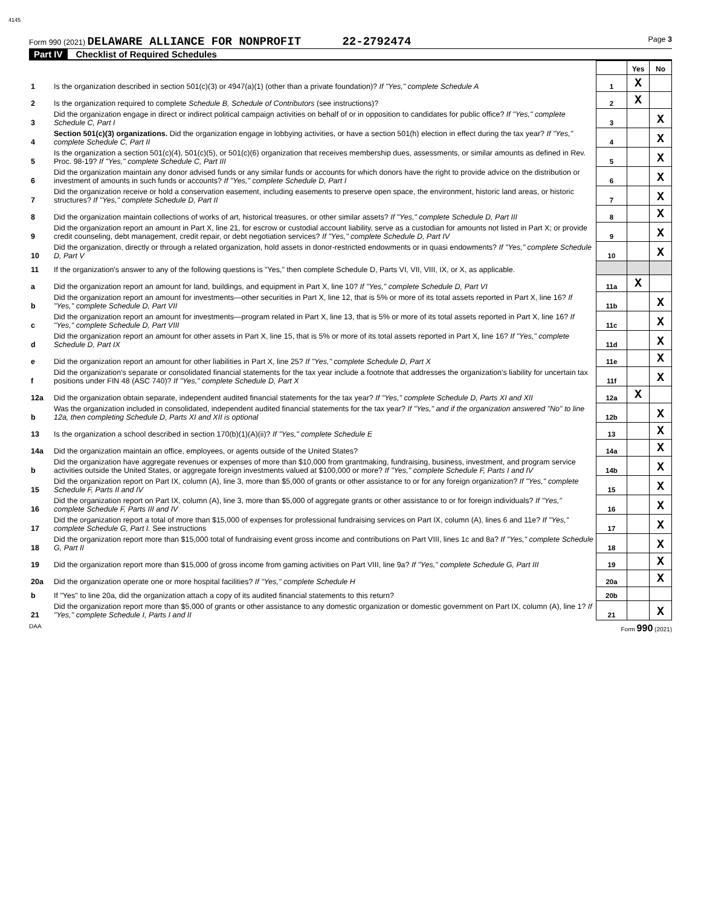4145
Form 990 (2021) DELAWARE ALLIANCE FOR NONPROFIT 22-2792474 Page 3
Part IV Checklist of Required Schedules
| | | | Yes | No |
| 1 | Is the organization described in section 501(c)(3) or 4947(a)(1) (other than a private foundation)? If "Yes," complete Schedule A | 1 | X | |
| 2 | Is the organization required to complete Schedule B, Schedule of Contributors (see instructions)? | 2 | X | |
| 3 | Did the organization engage in direct or indirect political campaign activities on behalf of or in opposition to candidates for public office? If "Yes," complete Schedule C, Part I | 3 | | X |
| 4 | Section 501(c)(3) organizations. Did the organization engage in lobbying activities, or have a section 501(h) election in effect during the tax year? If "Yes," complete Schedule C, Part II | 4 | | X |
| 5 | Is the organization a section 501(c)(4), 501(c)(5), or 501(c)(6) organization that receives membership dues, assessments, or similar amounts as defined in Rev. Proc. 98-19? If "Yes," complete Schedule C, Part III | 5 | | X |
| 6 | Did the organization maintain any donor advised funds or any similar funds or accounts for which donors have the right to provide advice on the distribution or investment of amounts in such funds or accounts? If "Yes," complete Schedule D, Part I | 6 | | X |
| 7 | Did the organization receive or hold a conservation easement, including easements to preserve open space, the environment, historic land areas, or historic structures? If "Yes," complete Schedule D, Part II | 7 | | X |
| 8 | Did the organization maintain collections of works of art, historical treasures, or other similar assets? If "Yes," complete Schedule D, Part III | 8 | | X |
| 9 | Did the organization report an amount in Part X, line 21, for escrow or custodial account liability, serve as a custodian for amounts not listed in Part X; or provide credit counseling, debt management, credit repair, or debt negotiation services? If "Yes," complete Schedule D, Part IV | 9 | | X |
| 10 | Did the organization, directly or through a related organization, hold assets in donor-restricted endowments or in quasi endowments? If "Yes," complete Schedule D, Part V | 10 | | X |
| 11 | If the organization's answer to any of the following questions is "Yes," then complete Schedule D, Parts VI, VII, VIII, IX, or X, as applicable. | | | |
| a | Did the organization report an amount for land, buildings, and equipment in Part X, line 10? If "Yes," complete Schedule D, Part VI | 11a | X | |
| b | Did the organization report an amount for investments—other securities in Part X, line 12, that is 5% or more of its total assets reported in Part X, line 16? If "Yes," complete Schedule D, Part VII | 11b | | X |
| c | Did the organization report an amount for investments—program related in Part X, line 13, that is 5% or more of its total assets reported in Part X, line 16? If "Yes," complete Schedule D, Part VIII | 11c | | X |
| d | Did the organization report an amount for other assets in Part X, line 15, that is 5% or more of its total assets reported in Part X, line 16? If "Yes," complete Schedule D, Part IX | 11d | | X |
| e | Did the organization report an amount for other liabilities in Part X, line 25? If "Yes," complete Schedule D, Part X | 11e | | X |
| f | Did the organization's separate or consolidated financial statements for the tax year include a footnote that addresses the organization's liability for uncertain tax positions under FIN 48 (ASC 740)? If "Yes," complete Schedule D, Part X | 11f | | X |
| 12a | Did the organization obtain separate, independent audited financial statements for the tax year? If "Yes," complete Schedule D, Parts XI and XII | 12a | X | |
| b | Was the organization included in consolidated, independent audited financial statements for the tax year? If "Yes," and if the organization answered "No" to line 12a, then completing Schedule D, Parts XI and XII is optional | 12b | | X |
| 13 | Is the organization a school described in section 170(b)(1)(A)(ii)? If "Yes," complete Schedule E | 13 | | X |
| 14a | Did the organization maintain an office, employees, or agents outside of the United States? | 14a | | X |
| b | Did the organization have aggregate revenues or expenses of more than $10,000 from grantmaking, fundraising, business, investment, and program service activities outside the United States, or aggregate foreign investments valued at $100,000 or more? If "Yes," complete Schedule F, Parts I and IV | 14b | | X |
| 15 | Did the organization report on Part IX, column (A), line 3, more than $5,000 of grants or other assistance to or for any foreign organization? If "Yes," complete Schedule F, Parts II and IV | 15 | | X |
| 16 | Did the organization report on Part IX, column (A), line 3, more than $5,000 of aggregate grants or other assistance to or for foreign individuals? If "Yes," complete Schedule F, Parts III and IV | 16 | | X |
| 17 | Did the organization report a total of more than $15,000 of expenses for professional fundraising services on Part IX, column (A), lines 6 and 11e? If "Yes," complete Schedule G, Part I. See instructions | 17 | | X |
| 18 | Did the organization report more than $15,000 total of fundraising event gross income and contributions on Part VIII, lines 1c and 8a? If "Yes," complete Schedule G, Part II | 18 | | X |
| 19 | Did the organization report more than $15,000 of gross income from gaming activities on Part VIII, line 9a? If "Yes," complete Schedule G, Part III | 19 | | X |
| 20a | Did the organization operate one or more hospital facilities? If "Yes," complete Schedule H | 20a | | X |
| b | If "Yes" to line 20a, did the organization attach a copy of its audited financial statements to this return? | 20b | | |
| 21 | Did the organization report more than $5,000 of grants or other assistance to any domestic organization or domestic government on Part IX, column (A), line 1? If "Yes," complete Schedule I, Parts I and II | 21 | | X |
DAA Form 990 (2021)